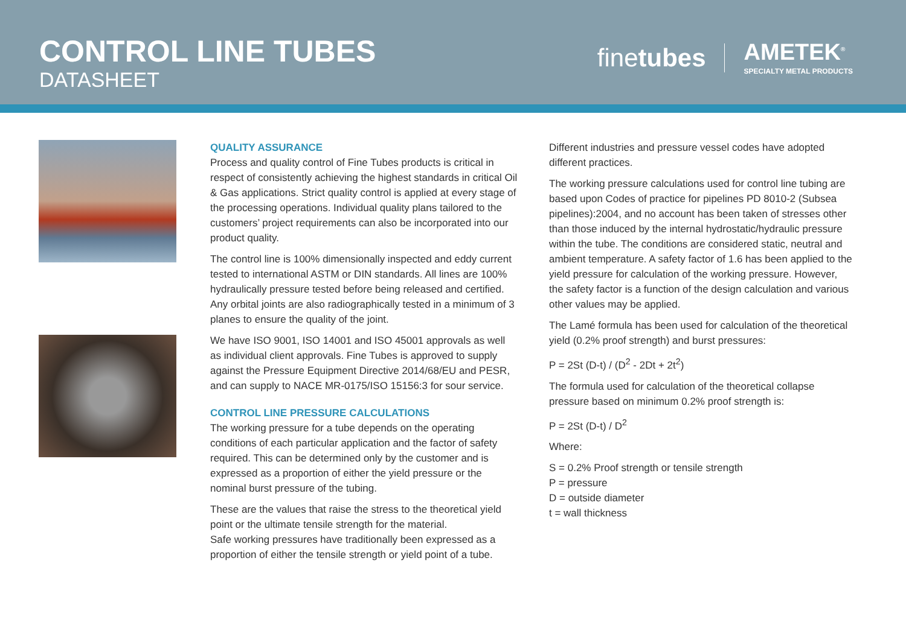CONTROL LINE TUBES
DATASHEET
finetubes
AMETEK<sup>®</sup>
SPECIALTY METAL PRODUCTS
QUALITY ASSURANCE
Process and quality control of Fine Tubes products is critical in respect of consistently achieving the highest standards in critical Oil & Gas applications. Strict quality control is applied at every stage of the processing operations. Individual quality plans tailored to the customers’ project requirements can also be incorporated into our product quality.
The control line is 100% dimensionally inspected and eddy current tested to international ASTM or DIN standards. All lines are 100% hydraulically pressure tested before being released and certified. Any orbital joints are also radiographically tested in a minimum of 3 planes to ensure the quality of the joint.
We have ISO 9001, ISO 14001 and ISO 45001 approvals as well as individual client approvals. Fine Tubes is approved to supply against the Pressure Equipment Directive 2014/68/EU and PESR, and can supply to NACE MR-0175/ISO 15156:3 for sour service.
CONTROL LINE PRESSURE CALCULATIONS
The working pressure for a tube depends on the operating conditions of each particular application and the factor of safety required. This can be determined only by the customer and is expressed as a proportion of either the yield pressure or the nominal burst pressure of the tubing.
These are the values that raise the stress to the theoretical yield point or the ultimate tensile strength for the material.
Safe working pressures have traditionally been expressed as a proportion of either the tensile strength or yield point of a tube.
Different industries and pressure vessel codes have adopted different practices.
The working pressure calculations used for control line tubing are based upon Codes of practice for pipelines PD 8010-2 (Subsea pipelines):2004, and no account has been taken of stresses other than those induced by the internal hydrostatic/hydraulic pressure within the tube. The conditions are considered static, neutral and ambient temperature. A safety factor of 1.6 has been applied to the yield pressure for calculation of the working pressure. However, the safety factor is a function of the design calculation and various other values may be applied.
The Lamé formula has been used for calculation of the theoretical yield (0.2% proof strength) and burst pressures:
P = 2St (D-t) / (D<sup>2</sup> - 2Dt + 2t<sup>2</sup>)
The formula used for calculation of the theoretical collapse pressure based on minimum 0.2% proof strength is:
P = 2St (D-t) / D<sup>2</sup>
Where:
S = 0.2% Proof strength or tensile strength
P = pressure
D = outside diameter
t = wall thickness